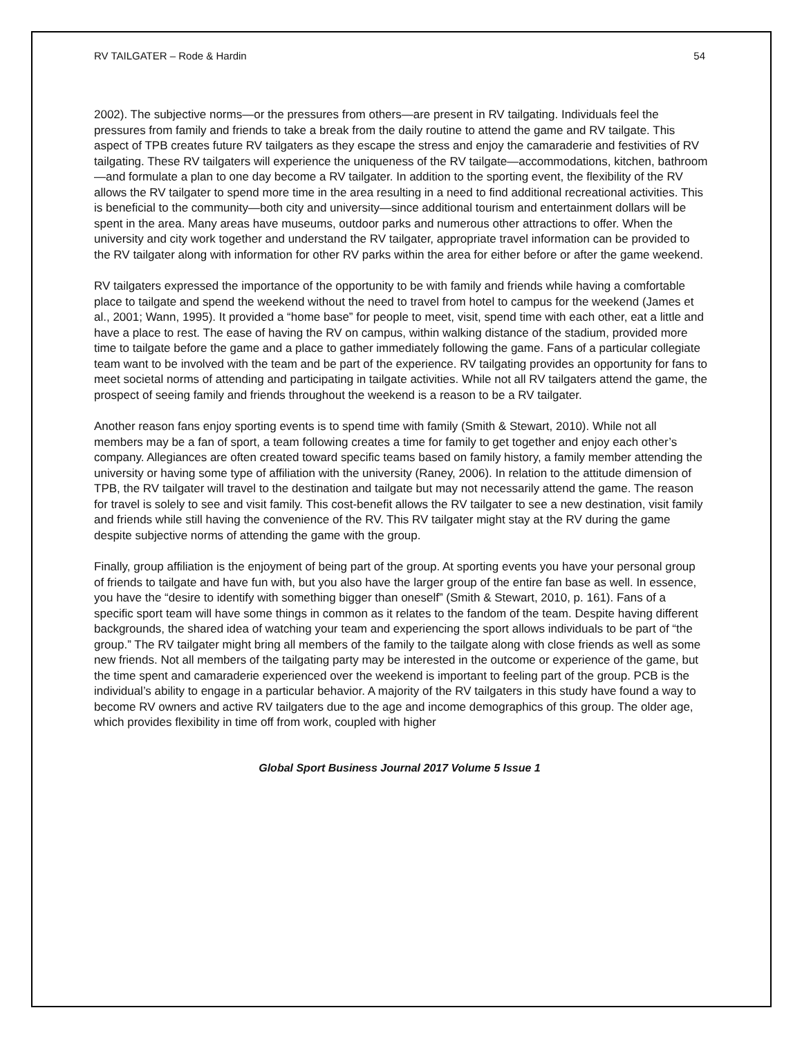RV TAILGATER – Rode & Hardin 54
2002). The subjective norms—or the pressures from others—are present in RV tailgating. Individuals feel the pressures from family and friends to take a break from the daily routine to attend the game and RV tailgate. This aspect of TPB creates future RV tailgaters as they escape the stress and enjoy the camaraderie and festivities of RV tailgating. These RV tailgaters will experience the uniqueness of the RV tailgate—accommodations, kitchen, bathroom—and formulate a plan to one day become a RV tailgater. In addition to the sporting event, the flexibility of the RV allows the RV tailgater to spend more time in the area resulting in a need to find additional recreational activities. This is beneficial to the community—both city and university—since additional tourism and entertainment dollars will be spent in the area. Many areas have museums, outdoor parks and numerous other attractions to offer. When the university and city work together and understand the RV tailgater, appropriate travel information can be provided to the RV tailgater along with information for other RV parks within the area for either before or after the game weekend.
RV tailgaters expressed the importance of the opportunity to be with family and friends while having a comfortable place to tailgate and spend the weekend without the need to travel from hotel to campus for the weekend (James et al., 2001; Wann, 1995). It provided a “home base” for people to meet, visit, spend time with each other, eat a little and have a place to rest. The ease of having the RV on campus, within walking distance of the stadium, provided more time to tailgate before the game and a place to gather immediately following the game. Fans of a particular collegiate team want to be involved with the team and be part of the experience. RV tailgating provides an opportunity for fans to meet societal norms of attending and participating in tailgate activities. While not all RV tailgaters attend the game, the prospect of seeing family and friends throughout the weekend is a reason to be a RV tailgater.
Another reason fans enjoy sporting events is to spend time with family (Smith & Stewart, 2010). While not all members may be a fan of sport, a team following creates a time for family to get together and enjoy each other’s company. Allegiances are often created toward specific teams based on family history, a family member attending the university or having some type of affiliation with the university (Raney, 2006). In relation to the attitude dimension of TPB, the RV tailgater will travel to the destination and tailgate but may not necessarily attend the game. The reason for travel is solely to see and visit family. This cost-benefit allows the RV tailgater to see a new destination, visit family and friends while still having the convenience of the RV. This RV tailgater might stay at the RV during the game despite subjective norms of attending the game with the group.
Finally, group affiliation is the enjoyment of being part of the group. At sporting events you have your personal group of friends to tailgate and have fun with, but you also have the larger group of the entire fan base as well. In essence, you have the “desire to identify with something bigger than oneself” (Smith & Stewart, 2010, p. 161). Fans of a specific sport team will have some things in common as it relates to the fandom of the team. Despite having different backgrounds, the shared idea of watching your team and experiencing the sport allows individuals to be part of “the group.” The RV tailgater might bring all members of the family to the tailgate along with close friends as well as some new friends. Not all members of the tailgating party may be interested in the outcome or experience of the game, but the time spent and camaraderie experienced over the weekend is important to feeling part of the group. PCB is the individual’s ability to engage in a particular behavior. A majority of the RV tailgaters in this study have found a way to become RV owners and active RV tailgaters due to the age and income demographics of this group. The older age, which provides flexibility in time off from work, coupled with higher
Global Sport Business Journal 2017 Volume 5 Issue 1